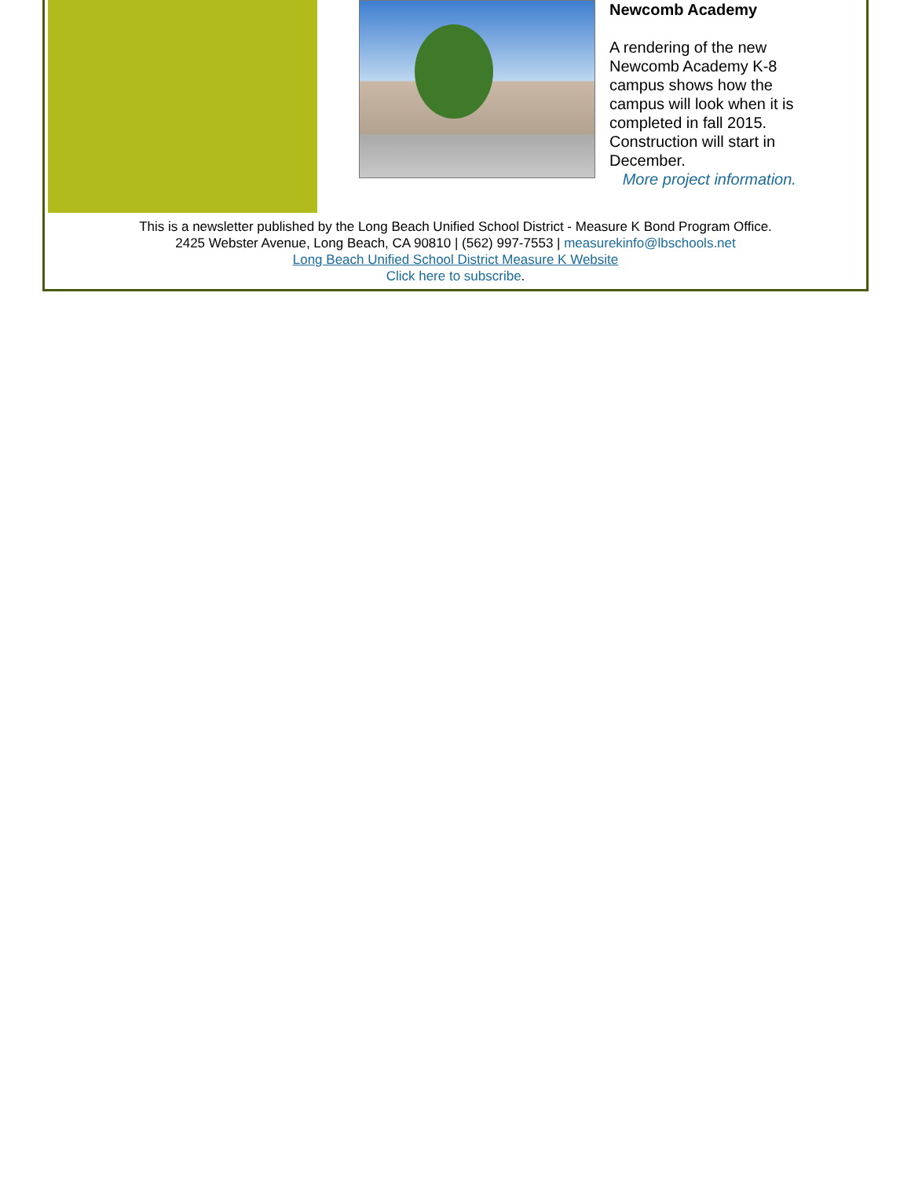Newcomb Academy
A rendering of the new Newcomb Academy K-8 campus shows how the campus will look when it is completed in fall 2015. Construction will start in December.
More project information.
This is a newsletter published by the Long Beach Unified School District - Measure K Bond Program Office.
2425 Webster Avenue, Long Beach, CA 90810 | (562) 997-7553 | measurekinfo@lbschools.net
Long Beach Unified School District Measure K Website
Click here to subscribe.